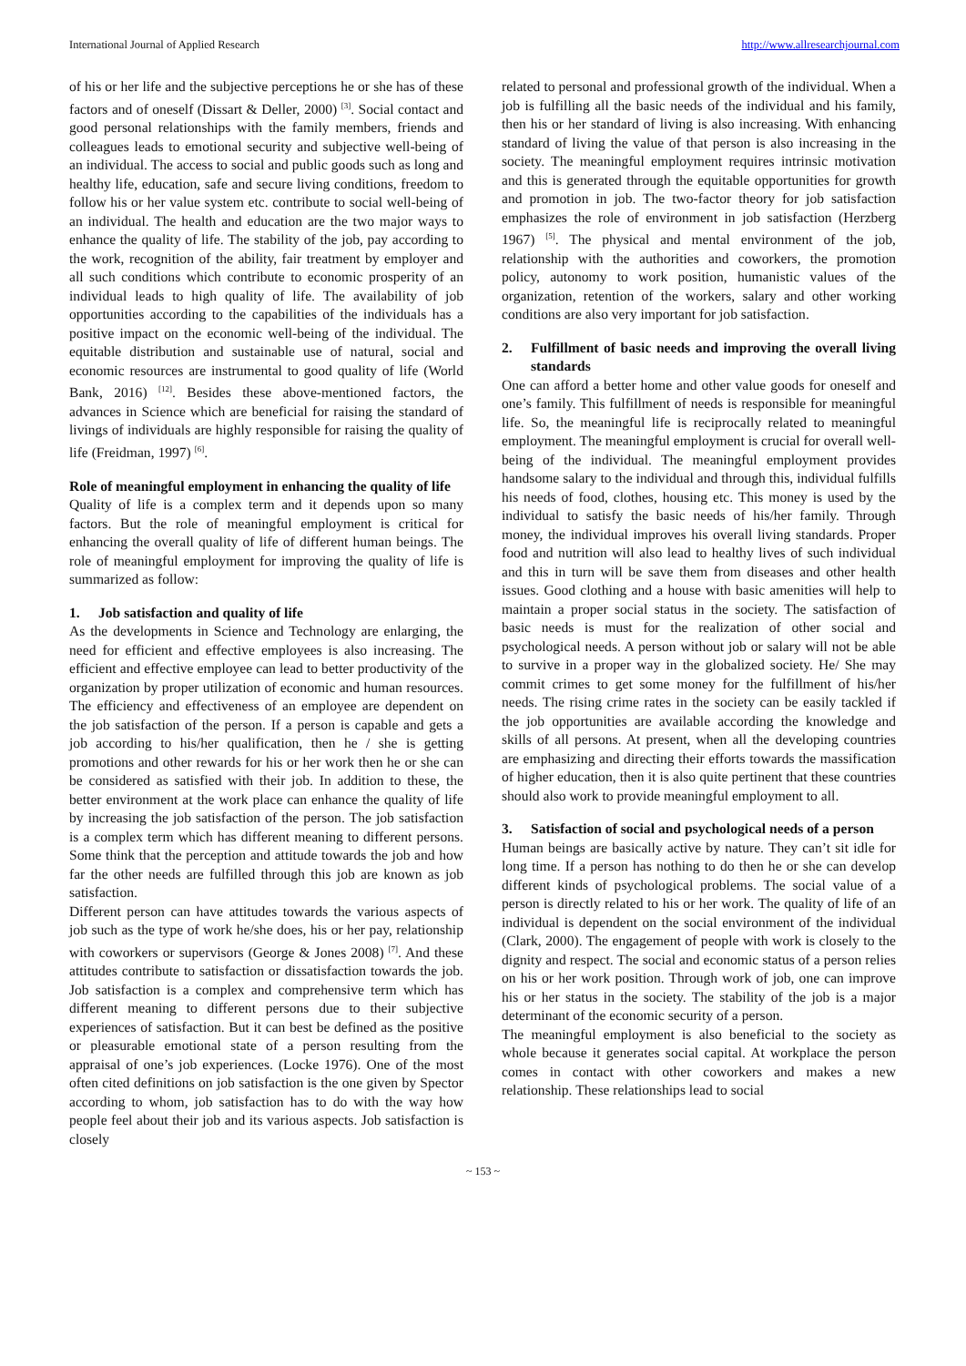International Journal of Applied Research http://www.allresearchjournal.com
of his or her life and the subjective perceptions he or she has of these factors and of oneself (Dissart & Deller, 2000) <sup>[3]</sup>. Social contact and good personal relationships with the family members, friends and colleagues leads to emotional security and subjective well-being of an individual. The access to social and public goods such as long and healthy life, education, safe and secure living conditions, freedom to follow his or her value system etc. contribute to social well-being of an individual. The health and education are the two major ways to enhance the quality of life. The stability of the job, pay according to the work, recognition of the ability, fair treatment by employer and all such conditions which contribute to economic prosperity of an individual leads to high quality of life. The availability of job opportunities according to the capabilities of the individuals has a positive impact on the economic well-being of the individual. The equitable distribution and sustainable use of natural, social and economic resources are instrumental to good quality of life (World Bank, 2016) <sup>[12]</sup>. Besides these above-mentioned factors, the advances in Science which are beneficial for raising the standard of livings of individuals are highly responsible for raising the quality of life (Freidman, 1997) <sup>[6]</sup>.
Role of meaningful employment in enhancing the quality of life
Quality of life is a complex term and it depends upon so many factors. But the role of meaningful employment is critical for enhancing the overall quality of life of different human beings. The role of meaningful employment for improving the quality of life is summarized as follow:
1. Job satisfaction and quality of life
As the developments in Science and Technology are enlarging, the need for efficient and effective employees is also increasing. The efficient and effective employee can lead to better productivity of the organization by proper utilization of economic and human resources. The efficiency and effectiveness of an employee are dependent on the job satisfaction of the person. If a person is capable and gets a job according to his/her qualification, then he / she is getting promotions and other rewards for his or her work then he or she can be considered as satisfied with their job. In addition to these, the better environment at the work place can enhance the quality of life by increasing the job satisfaction of the person. The job satisfaction is a complex term which has different meaning to different persons. Some think that the perception and attitude towards the job and how far the other needs are fulfilled through this job are known as job satisfaction.
Different person can have attitudes towards the various aspects of job such as the type of work he/she does, his or her pay, relationship with coworkers or supervisors (George & Jones 2008) <sup>[7]</sup>. And these attitudes contribute to satisfaction or dissatisfaction towards the job. Job satisfaction is a complex and comprehensive term which has different meaning to different persons due to their subjective experiences of satisfaction. But it can best be defined as the positive or pleasurable emotional state of a person resulting from the appraisal of one’s job experiences. (Locke 1976). One of the most often cited definitions on job satisfaction is the one given by Spector according to whom, job satisfaction has to do with the way how people feel about their job and its various aspects. Job satisfaction is closely
related to personal and professional growth of the individual. When a job is fulfilling all the basic needs of the individual and his family, then his or her standard of living is also increasing. With enhancing standard of living the value of that person is also increasing in the society. The meaningful employment requires intrinsic motivation and this is generated through the equitable opportunities for growth and promotion in job. The two-factor theory for job satisfaction emphasizes the role of environment in job satisfaction (Herzberg 1967) <sup>[5]</sup>. The physical and mental environment of the job, relationship with the authorities and coworkers, the promotion policy, autonomy to work position, humanistic values of the organization, retention of the workers, salary and other working conditions are also very important for job satisfaction.
2. Fulfillment of basic needs and improving the overall living standards
One can afford a better home and other value goods for oneself and one’s family. This fulfillment of needs is responsible for meaningful life. So, the meaningful life is reciprocally related to meaningful employment. The meaningful employment is crucial for overall well-being of the individual. The meaningful employment provides handsome salary to the individual and through this, individual fulfills his needs of food, clothes, housing etc. This money is used by the individual to satisfy the basic needs of his/her family. Through money, the individual improves his overall living standards. Proper food and nutrition will also lead to healthy lives of such individual and this in turn will be save them from diseases and other health issues. Good clothing and a house with basic amenities will help to maintain a proper social status in the society. The satisfaction of basic needs is must for the realization of other social and psychological needs. A person without job or salary will not be able to survive in a proper way in the globalized society. He/ She may commit crimes to get some money for the fulfillment of his/her needs. The rising crime rates in the society can be easily tackled if the job opportunities are available according the knowledge and skills of all persons. At present, when all the developing countries are emphasizing and directing their efforts towards the massification of higher education, then it is also quite pertinent that these countries should also work to provide meaningful employment to all.
3. Satisfaction of social and psychological needs of a person
Human beings are basically active by nature. They can’t sit idle for long time. If a person has nothing to do then he or she can develop different kinds of psychological problems. The social value of a person is directly related to his or her work. The quality of life of an individual is dependent on the social environment of the individual (Clark, 2000). The engagement of people with work is closely to the dignity and respect. The social and economic status of a person relies on his or her work position. Through work of job, one can improve his or her status in the society. The stability of the job is a major determinant of the economic security of a person.
The meaningful employment is also beneficial to the society as whole because it generates social capital. At workplace the person comes in contact with other coworkers and makes a new relationship. These relationships lead to social
~ 153 ~